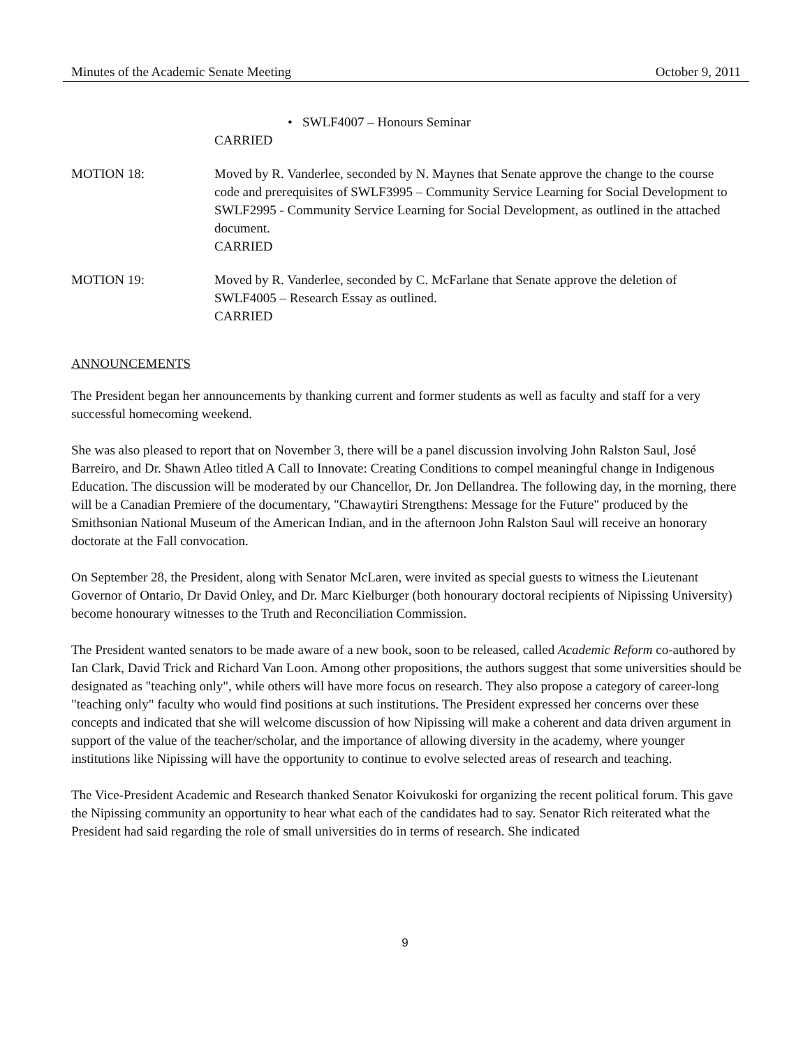Minutes of the Academic Senate Meeting October 9, 2011
• SWLF4007 – Honours Seminar
CARRIED
MOTION 18: Moved by R. Vanderlee, seconded by N. Maynes that Senate approve the change to the course code and prerequisites of SWLF3995 – Community Service Learning for Social Development to SWLF2995 - Community Service Learning for Social Development, as outlined in the attached document.
CARRIED
MOTION 19: Moved by R. Vanderlee, seconded by C. McFarlane that Senate approve the deletion of SWLF4005 – Research Essay as outlined.
CARRIED
ANNOUNCEMENTS
The President began her announcements by thanking current and former students as well as faculty and staff for a very successful homecoming weekend.
She was also pleased to report that on November 3, there will be a panel discussion involving John Ralston Saul, José Barreiro, and Dr. Shawn Atleo titled A Call to Innovate: Creating Conditions to compel meaningful change in Indigenous Education. The discussion will be moderated by our Chancellor, Dr. Jon Dellandrea. The following day, in the morning, there will be a Canadian Premiere of the documentary, "Chawaytiri Strengthens: Message for the Future" produced by the Smithsonian National Museum of the American Indian, and in the afternoon John Ralston Saul will receive an honorary doctorate at the Fall convocation.
On September 28, the President, along with Senator McLaren, were invited as special guests to witness the Lieutenant Governor of Ontario, Dr David Onley, and Dr. Marc Kielburger (both honourary doctoral recipients of Nipissing University) become honourary witnesses to the Truth and Reconciliation Commission.
The President wanted senators to be made aware of a new book, soon to be released, called Academic Reform co-authored by Ian Clark, David Trick and Richard Van Loon. Among other propositions, the authors suggest that some universities should be designated as "teaching only", while others will have more focus on research. They also propose a category of career-long "teaching only" faculty who would find positions at such institutions. The President expressed her concerns over these concepts and indicated that she will welcome discussion of how Nipissing will make a coherent and data driven argument in support of the value of the teacher/scholar, and the importance of allowing diversity in the academy, where younger institutions like Nipissing will have the opportunity to continue to evolve selected areas of research and teaching.
The Vice-President Academic and Research thanked Senator Koivukoski for organizing the recent political forum. This gave the Nipissing community an opportunity to hear what each of the candidates had to say. Senator Rich reiterated what the President had said regarding the role of small universities do in terms of research. She indicated
9